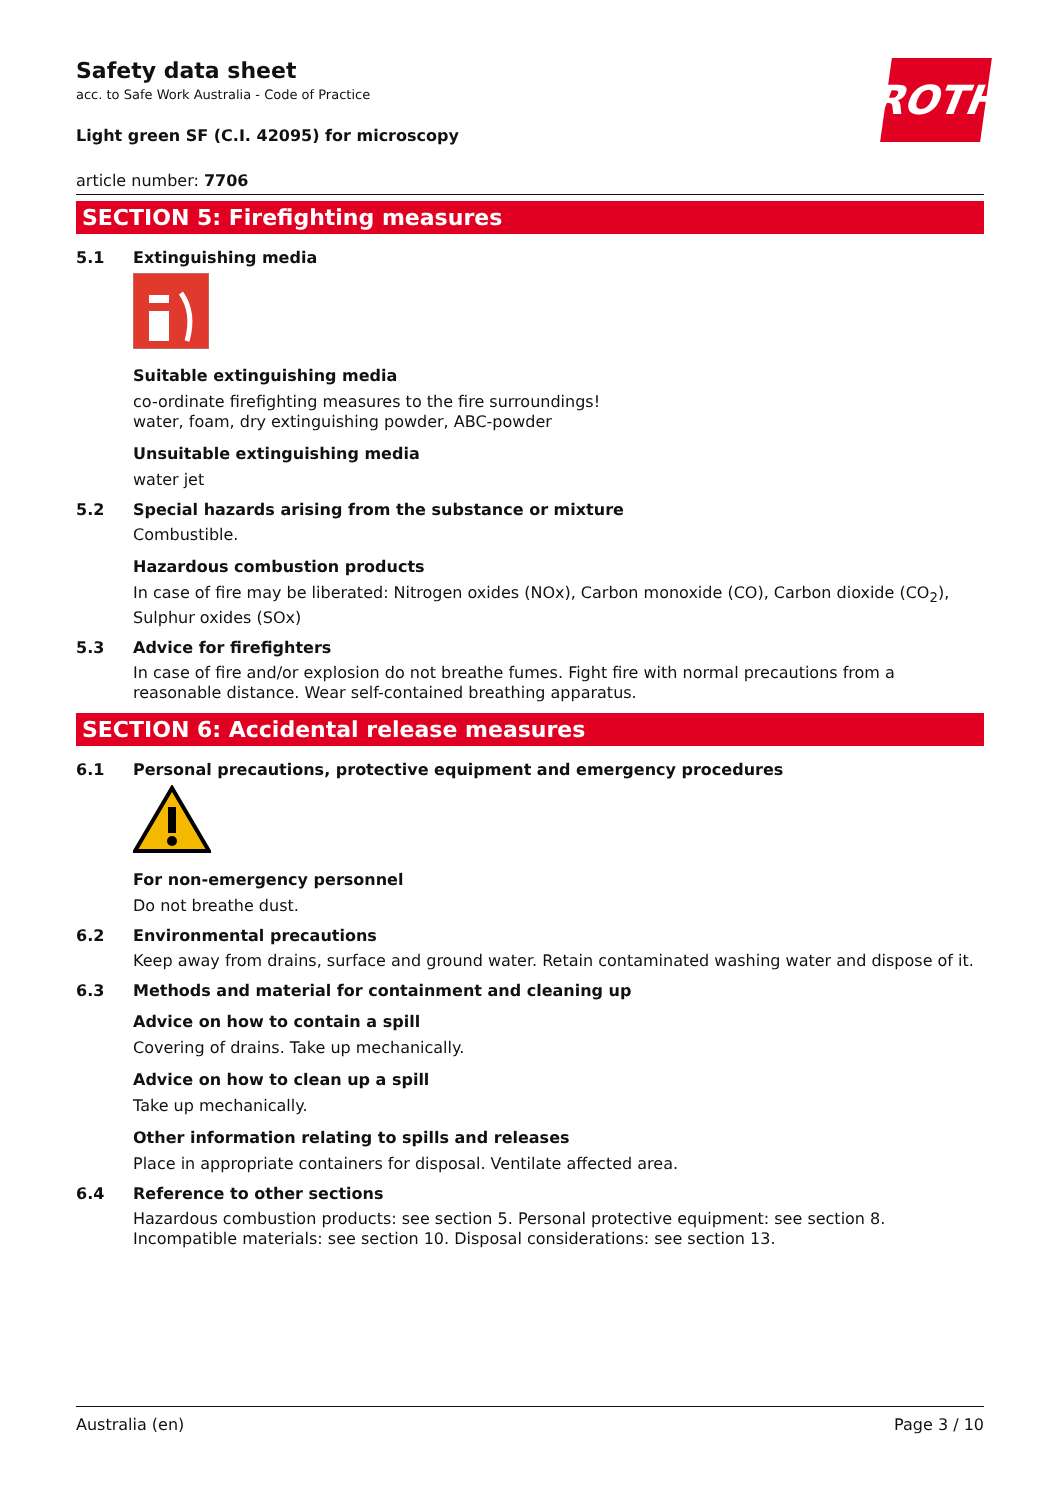ROTH
Safety data sheet
acc. to Safe Work Australia - Code of Practice
Light green SF (C.I. 42095) for microscopy
article number: 7706
SECTION 5: Firefighting measures
5.1 Extinguishing media
Suitable extinguishing media
co-ordinate firefighting measures to the fire surroundings!
water, foam, dry extinguishing powder, ABC-powder
Unsuitable extinguishing media
water jet
5.2 Special hazards arising from the substance or mixture
Combustible.
Hazardous combustion products
In case of fire may be liberated: Nitrogen oxides (NOx), Carbon monoxide (CO), Carbon dioxide (CO<sub>2</sub>), Sulphur oxides (SOx)
5.3 Advice for firefighters
In case of fire and/or explosion do not breathe fumes. Fight fire with normal precautions from a reasonable distance. Wear self-contained breathing apparatus.
SECTION 6: Accidental release measures
6.1 Personal precautions, protective equipment and emergency procedures
For non-emergency personnel
Do not breathe dust.
6.2 Environmental precautions
Keep away from drains, surface and ground water. Retain contaminated washing water and dispose of it.
6.3 Methods and material for containment and cleaning up
Advice on how to contain a spill
Covering of drains. Take up mechanically.
Advice on how to clean up a spill
Take up mechanically.
Other information relating to spills and releases
Place in appropriate containers for disposal. Ventilate affected area.
6.4 Reference to other sections
Hazardous combustion products: see section 5. Personal protective equipment: see section 8. Incompatible materials: see section 10. Disposal considerations: see section 13.
Australia (en) Page 3 / 10